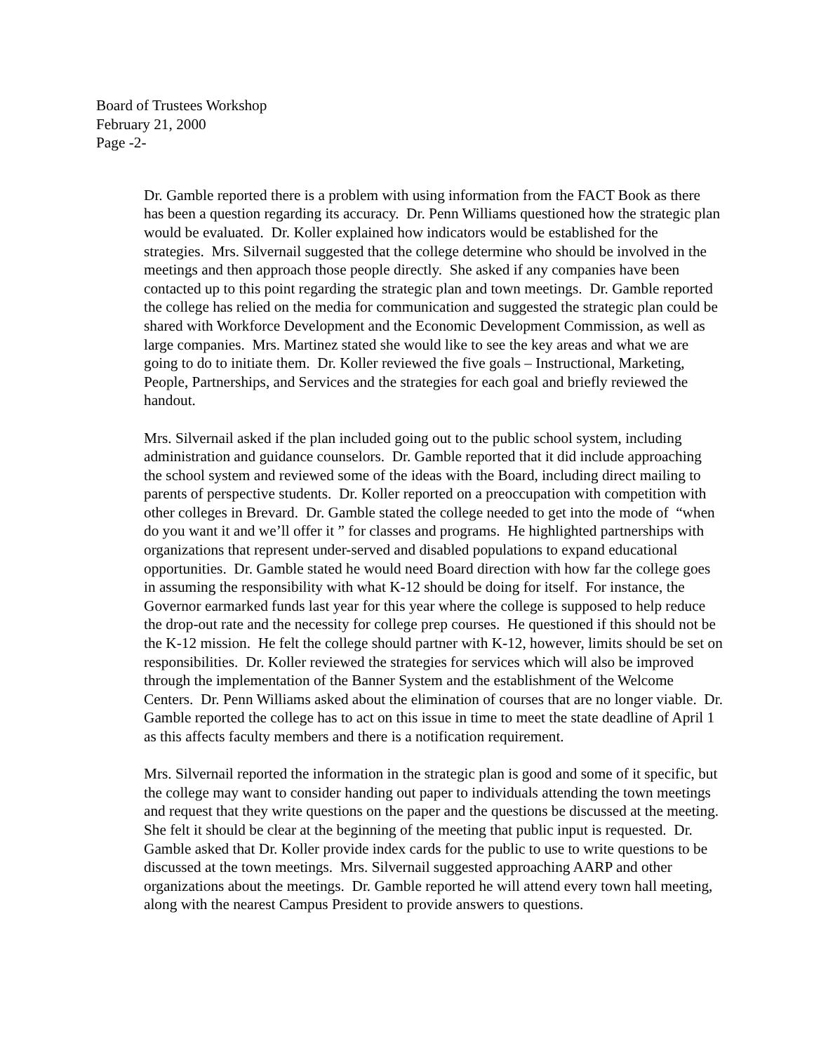Board of Trustees Workshop
February 21, 2000
Page -2-
Dr. Gamble reported there is a problem with using information from the FACT Book as there has been a question regarding its accuracy. Dr. Penn Williams questioned how the strategic plan would be evaluated. Dr. Koller explained how indicators would be established for the strategies. Mrs. Silvernail suggested that the college determine who should be involved in the meetings and then approach those people directly. She asked if any companies have been contacted up to this point regarding the strategic plan and town meetings. Dr. Gamble reported the college has relied on the media for communication and suggested the strategic plan could be shared with Workforce Development and the Economic Development Commission, as well as large companies. Mrs. Martinez stated she would like to see the key areas and what we are going to do to initiate them. Dr. Koller reviewed the five goals – Instructional, Marketing, People, Partnerships, and Services and the strategies for each goal and briefly reviewed the handout.
Mrs. Silvernail asked if the plan included going out to the public school system, including administration and guidance counselors. Dr. Gamble reported that it did include approaching the school system and reviewed some of the ideas with the Board, including direct mailing to parents of perspective students. Dr. Koller reported on a preoccupation with competition with other colleges in Brevard. Dr. Gamble stated the college needed to get into the mode of “when do you want it and we’ll offer it ” for classes and programs. He highlighted partnerships with organizations that represent under-served and disabled populations to expand educational opportunities. Dr. Gamble stated he would need Board direction with how far the college goes in assuming the responsibility with what K-12 should be doing for itself. For instance, the Governor earmarked funds last year for this year where the college is supposed to help reduce the drop-out rate and the necessity for college prep courses. He questioned if this should not be the K-12 mission. He felt the college should partner with K-12, however, limits should be set on responsibilities. Dr. Koller reviewed the strategies for services which will also be improved through the implementation of the Banner System and the establishment of the Welcome Centers. Dr. Penn Williams asked about the elimination of courses that are no longer viable. Dr. Gamble reported the college has to act on this issue in time to meet the state deadline of April 1 as this affects faculty members and there is a notification requirement.
Mrs. Silvernail reported the information in the strategic plan is good and some of it specific, but the college may want to consider handing out paper to individuals attending the town meetings and request that they write questions on the paper and the questions be discussed at the meeting. She felt it should be clear at the beginning of the meeting that public input is requested. Dr. Gamble asked that Dr. Koller provide index cards for the public to use to write questions to be discussed at the town meetings. Mrs. Silvernail suggested approaching AARP and other organizations about the meetings. Dr. Gamble reported he will attend every town hall meeting, along with the nearest Campus President to provide answers to questions.